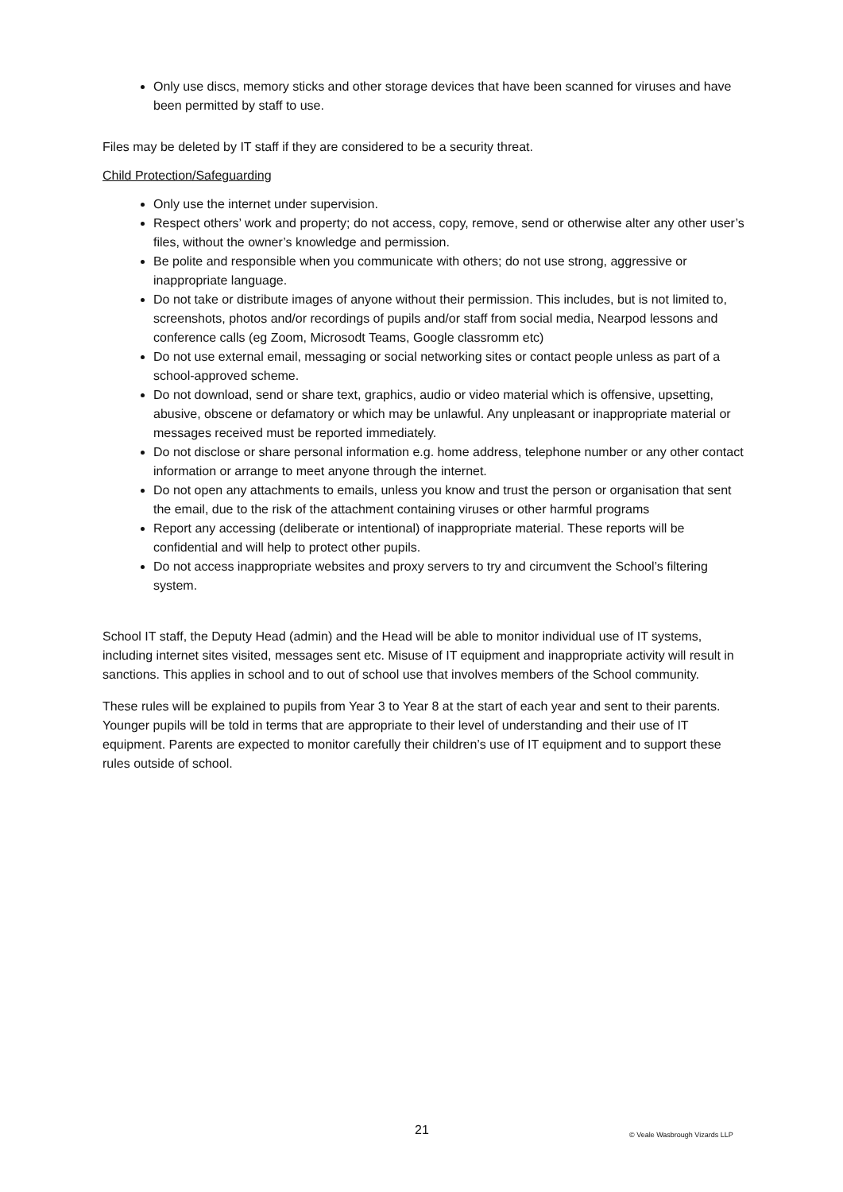Only use discs, memory sticks and other storage devices that have been scanned for viruses and have been permitted by staff to use.
Files may be deleted by IT staff if they are considered to be a security threat.
Child Protection/Safeguarding
Only use the internet under supervision.
Respect others’ work and property; do not access, copy, remove, send or otherwise alter any other user’s files, without the owner’s knowledge and permission.
Be polite and responsible when you communicate with others; do not use strong, aggressive or inappropriate language.
Do not take or distribute images of anyone without their permission. This includes, but is not limited to, screenshots, photos and/or recordings of pupils and/or staff from social media, Nearpod lessons and conference calls (eg Zoom, Microsodt Teams, Google classromm etc)
Do not use external email, messaging or social networking sites or contact people unless as part of a school-approved scheme.
Do not download, send or share text, graphics, audio or video material which is offensive, upsetting, abusive, obscene or defamatory or which may be unlawful. Any unpleasant or inappropriate material or messages received must be reported immediately.
Do not disclose or share personal information e.g. home address, telephone number or any other contact information or arrange to meet anyone through the internet.
Do not open any attachments to emails, unless you know and trust the person or organisation that sent the email, due to the risk of the attachment containing viruses or other harmful programs
Report any accessing (deliberate or intentional) of inappropriate material. These reports will be confidential and will help to protect other pupils.
Do not access inappropriate websites and proxy servers to try and circumvent the School’s filtering system.
School IT staff, the Deputy Head (admin) and the Head will be able to monitor individual use of IT systems, including internet sites visited, messages sent etc. Misuse of IT equipment and inappropriate activity will result in sanctions. This applies in school and to out of school use that involves members of the School community.
These rules will be explained to pupils from Year 3 to Year 8 at the start of each year and sent to their parents. Younger pupils will be told in terms that are appropriate to their level of understanding and their use of IT equipment. Parents are expected to monitor carefully their children’s use of IT equipment and to support these rules outside of school.
21 © Veale Wasbrough Vizards LLP